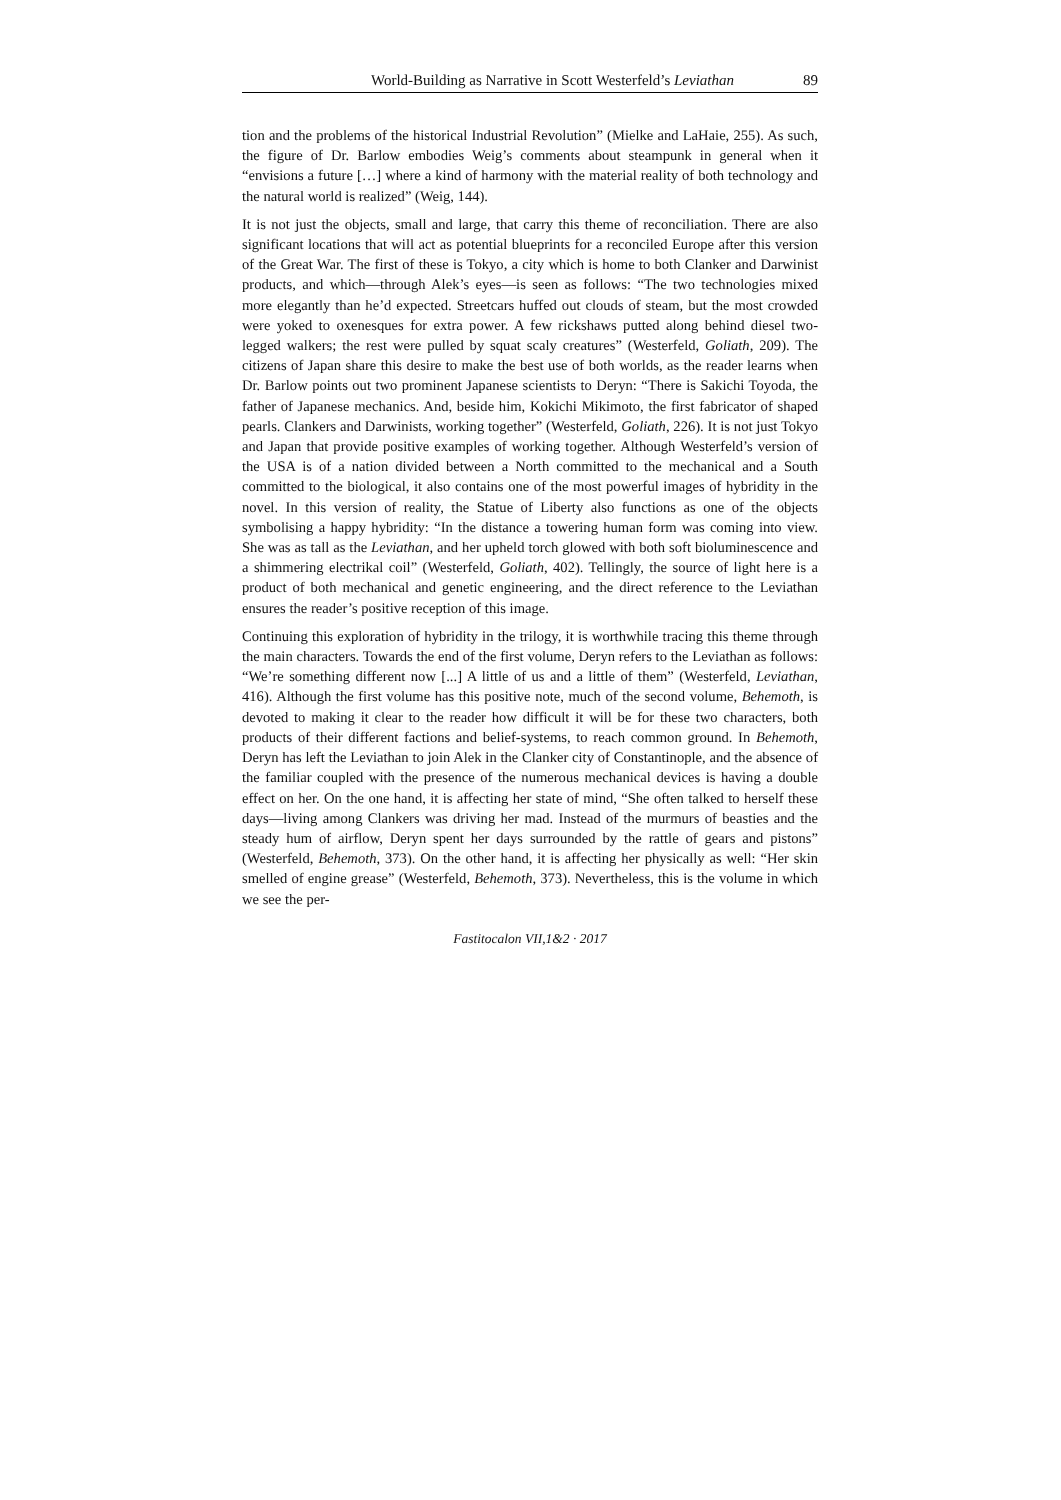World-Building as Narrative in Scott Westerfeld’s Leviathan 89
tion and the problems of the historical Industrial Revolution” (Mielke and LaHaie, 255). As such, the figure of Dr. Barlow embodies Weig’s comments about steampunk in general when it “envisions a future […] where a kind of harmony with the material reality of both technology and the natural world is realized” (Weig, 144).
It is not just the objects, small and large, that carry this theme of reconciliation. There are also significant locations that will act as potential blueprints for a reconciled Europe after this version of the Great War. The first of these is Tokyo, a city which is home to both Clanker and Darwinist products, and which—through Alek’s eyes—is seen as follows: “The two technologies mixed more elegantly than he’d expected. Streetcars huffed out clouds of steam, but the most crowded were yoked to oxenesques for extra power. A few rickshaws putted along behind diesel two-legged walkers; the rest were pulled by squat scaly creatures” (Westerfeld, Goliath, 209). The citizens of Japan share this desire to make the best use of both worlds, as the reader learns when Dr. Barlow points out two prominent Japanese scientists to Deryn: “There is Sakichi Toyoda, the father of Japanese mechanics. And, beside him, Kokichi Mikimoto, the first fabricator of shaped pearls. Clankers and Darwinists, working together” (Westerfeld, Goliath, 226). It is not just Tokyo and Japan that provide positive examples of working together. Although Westerfeld’s version of the USA is of a nation divided between a North committed to the mechanical and a South committed to the biological, it also contains one of the most powerful images of hybridity in the novel. In this version of reality, the Statue of Liberty also functions as one of the objects symbolising a happy hybridity: “In the distance a towering human form was coming into view. She was as tall as the Leviathan, and her upheld torch glowed with both soft bioluminescence and a shimmering electrikal coil” (Westerfeld, Goliath, 402). Tellingly, the source of light here is a product of both mechanical and genetic engineering, and the direct reference to the Leviathan ensures the reader’s positive reception of this image.
Continuing this exploration of hybridity in the trilogy, it is worthwhile tracing this theme through the main characters. Towards the end of the first volume, Deryn refers to the Leviathan as follows: “We’re something different now [...] A little of us and a little of them” (Westerfeld, Leviathan, 416). Although the first volume has this positive note, much of the second volume, Behemoth, is devoted to making it clear to the reader how difficult it will be for these two characters, both products of their different factions and belief-systems, to reach common ground. In Behemoth, Deryn has left the Leviathan to join Alek in the Clanker city of Constantinople, and the absence of the familiar coupled with the presence of the numerous mechanical devices is having a double effect on her. On the one hand, it is affecting her state of mind, “She often talked to herself these days—living among Clankers was driving her mad. Instead of the murmurs of beasties and the steady hum of airflow, Deryn spent her days surrounded by the rattle of gears and pistons” (Westerfeld, Behemoth, 373). On the other hand, it is affecting her physically as well: “Her skin smelled of engine grease” (Westerfeld, Behemoth, 373). Nevertheless, this is the volume in which we see the per-
Fastitocalon VII,1&2 · 2017